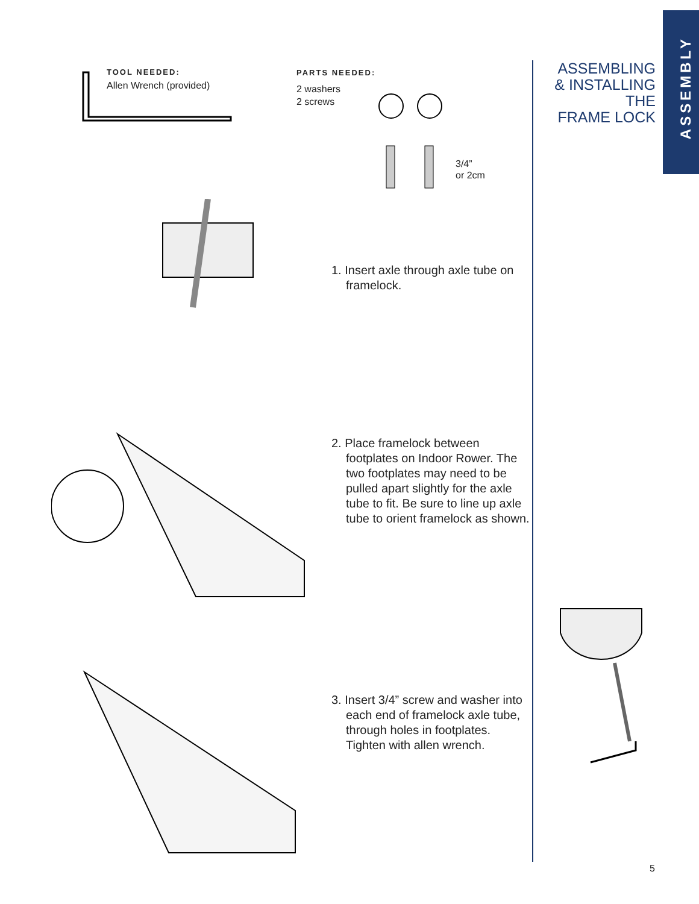ASSEMBLY
ASSEMBLING
& INSTALLING
THE
FRAME LOCK
TOOL NEEDED:
Allen Wrench (provided)
PARTS NEEDED:
2 washers
2 screws
3/4”
or 2cm
1. Insert axle through axle tube on framelock.
2. Place framelock between footplates on Indoor Rower. The two footplates may need to be pulled apart slightly for the axle tube to fit. Be sure to line up axle tube to orient framelock as shown.
3. Insert 3/4” screw and washer into each end of framelock axle tube, through holes in footplates. Tighten with allen wrench.
5